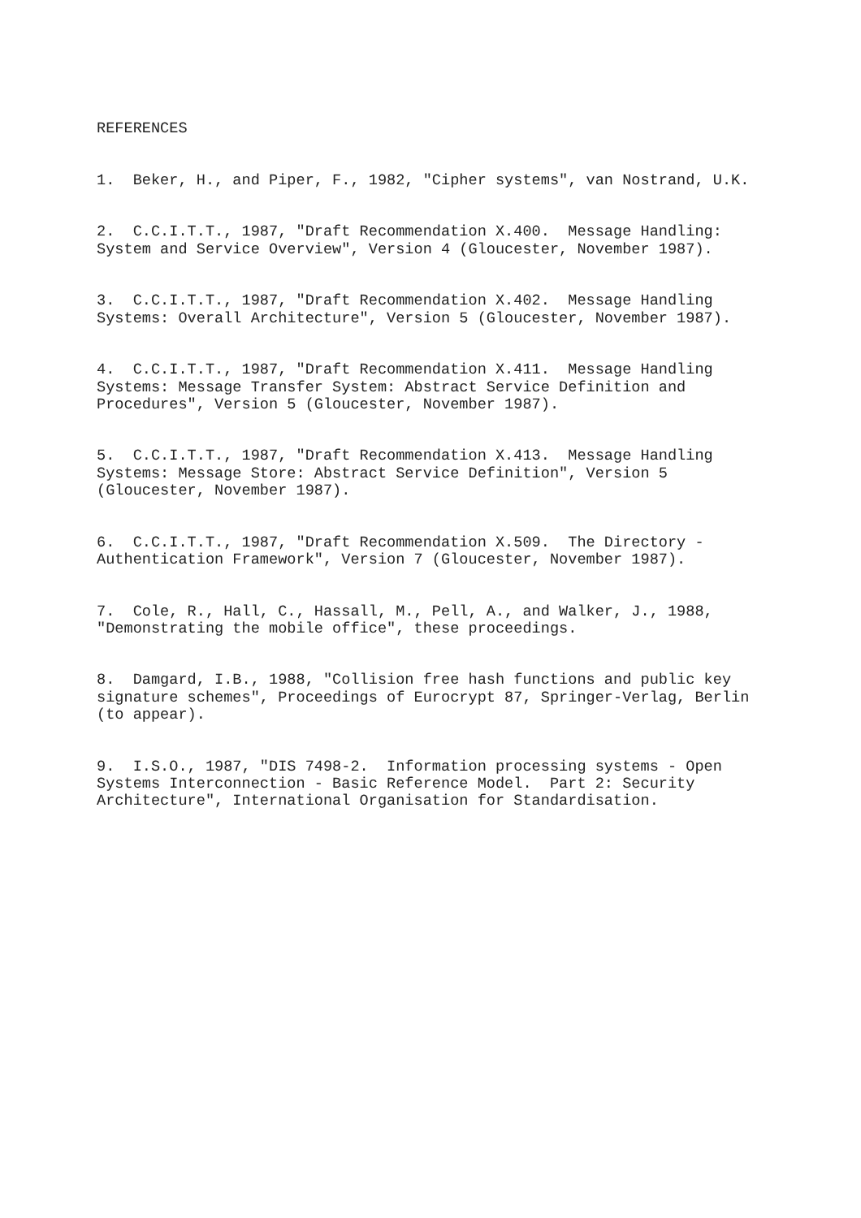REFERENCES
1. Beker, H., and Piper, F., 1982, "Cipher systems", van Nostrand, U.K.
2. C.C.I.T.T., 1987, "Draft Recommendation X.400. Message Handling: System and Service Overview", Version 4 (Gloucester, November 1987).
3. C.C.I.T.T., 1987, "Draft Recommendation X.402. Message Handling Systems: Overall Architecture", Version 5 (Gloucester, November 1987).
4. C.C.I.T.T., 1987, "Draft Recommendation X.411. Message Handling Systems: Message Transfer System: Abstract Service Definition and Procedures", Version 5 (Gloucester, November 1987).
5. C.C.I.T.T., 1987, "Draft Recommendation X.413. Message Handling Systems: Message Store: Abstract Service Definition", Version 5 (Gloucester, November 1987).
6. C.C.I.T.T., 1987, "Draft Recommendation X.509. The Directory - Authentication Framework", Version 7 (Gloucester, November 1987).
7. Cole, R., Hall, C., Hassall, M., Pell, A., and Walker, J., 1988, "Demonstrating the mobile office", these proceedings.
8. Damgard, I.B., 1988, "Collision free hash functions and public key signature schemes", Proceedings of Eurocrypt 87, Springer-Verlag, Berlin (to appear).
9. I.S.O., 1987, "DIS 7498-2. Information processing systems - Open Systems Interconnection - Basic Reference Model. Part 2: Security Architecture", International Organisation for Standardisation.